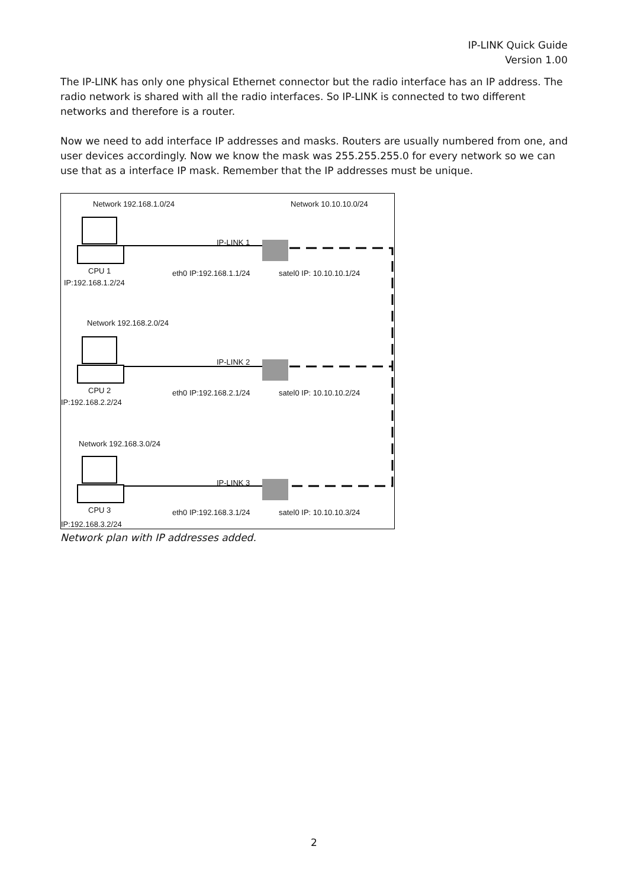IP-LINK Quick Guide
Version 1.00
The IP-LINK has only one physical Ethernet connector but the radio interface has an IP address. The radio network is shared with all the radio interfaces. So IP-LINK is connected to two different networks and therefore is a router.
Now we need to add interface IP addresses and masks. Routers are usually numbered from one, and user devices accordingly. Now we know the mask was 255.255.255.0 for every network so we can use that as a interface IP mask. Remember that the IP addresses must be unique.
Network 192.168.1.0/24 Network 10.10.10.0/24
IP-LINK 1
CPU 1
IP:192.168.1.2/24
eth0 IP:192.168.1.1/24 satel0 IP: 10.10.10.1/24
Network 192.168.2.0/24
IP-LINK 2
CPU 2
IP:192.168.2.2/24
eth0 IP:192.168.2.1/24 satel0 IP: 10.10.10.2/24
Network 192.168.3.0/24
IP-LINK 3
CPU 3
IP:192.168.3.2/24
eth0 IP:192.168.3.1/24 satel0 IP: 10.10.10.3/24
Network plan with IP addresses added.
2